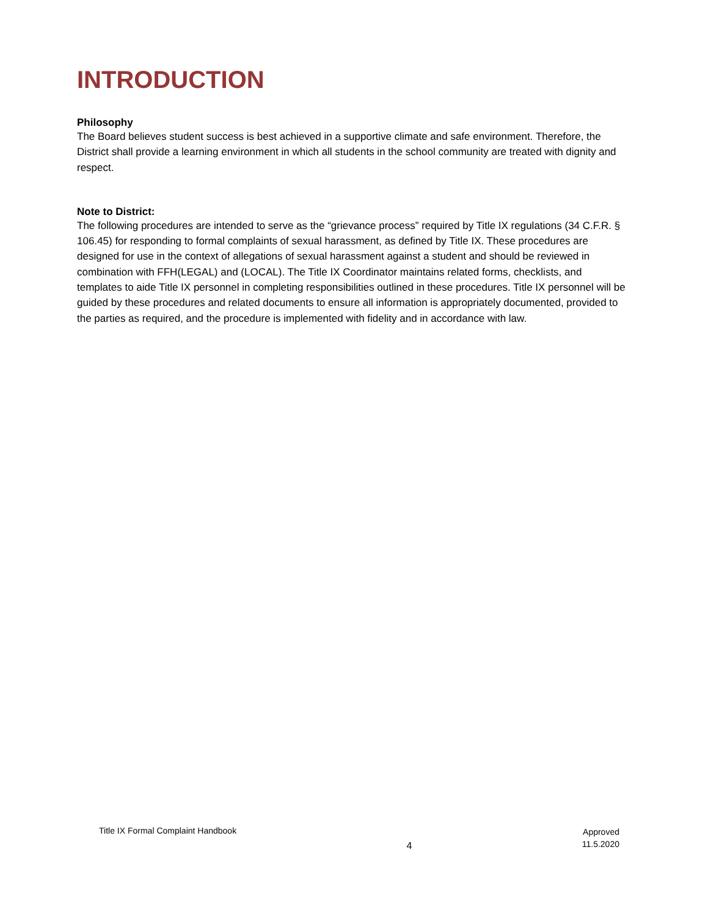INTRODUCTION
Philosophy
The Board believes student success is best achieved in a supportive climate and safe environment. Therefore, the District shall provide a learning environment in which all students in the school community are treated with dignity and respect.
Note to District:
The following procedures are intended to serve as the “grievance process” required by Title IX regulations (34 C.F.R. § 106.45) for responding to formal complaints of sexual harassment, as defined by Title IX. These procedures are designed for use in the context of allegations of sexual harassment against a student and should be reviewed in combination with FFH(LEGAL) and (LOCAL). The Title IX Coordinator maintains related forms, checklists, and templates to aide Title IX personnel in completing responsibilities outlined in these procedures. Title IX personnel will be guided by these procedures and related documents to ensure all information is appropriately documented, provided to the parties as required, and the procedure is implemented with fidelity and in accordance with law.
Title IX Formal Complaint Handbook
4
Approved
11.5.2020